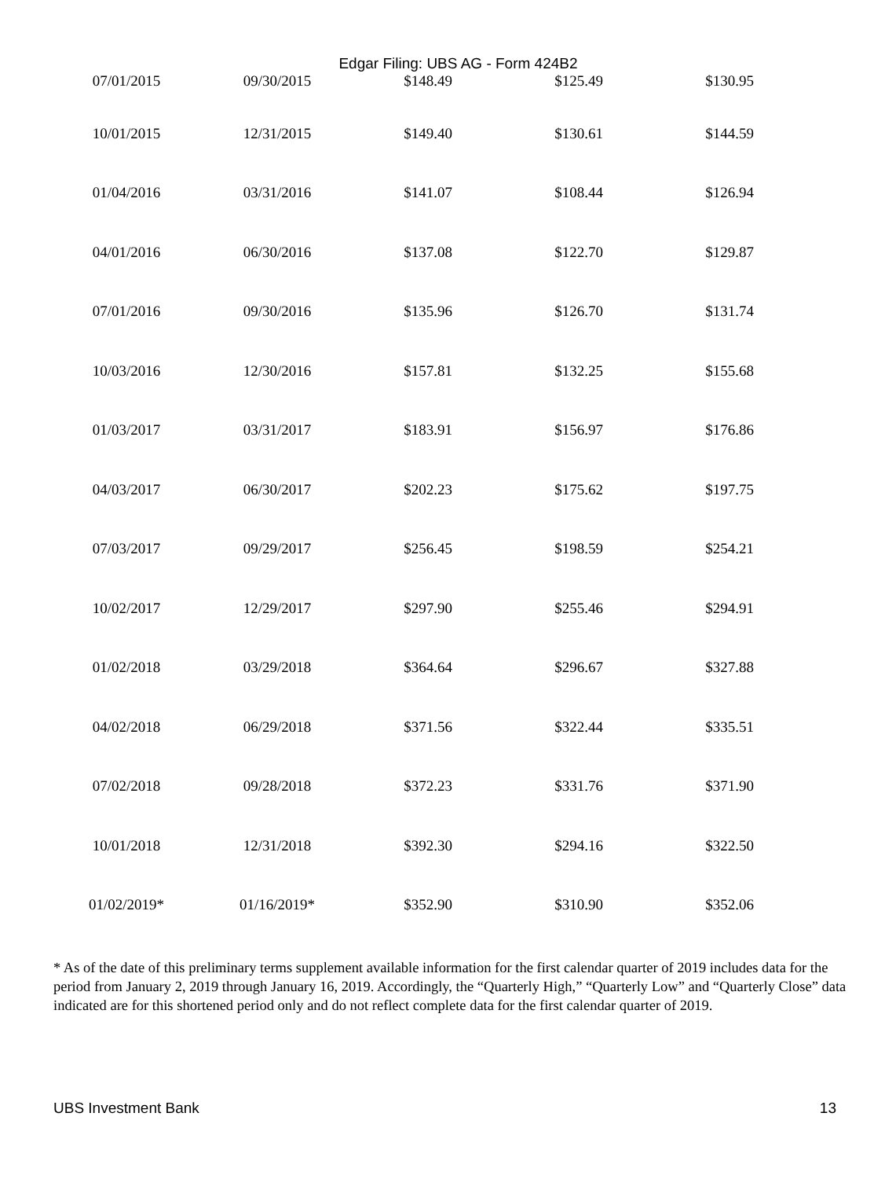Edgar Filing: UBS AG - Form 424B2
| 07/01/2015 | 09/30/2015 | $148.49 | $125.49 | $130.95 |
| 10/01/2015 | 12/31/2015 | $149.40 | $130.61 | $144.59 |
| 01/04/2016 | 03/31/2016 | $141.07 | $108.44 | $126.94 |
| 04/01/2016 | 06/30/2016 | $137.08 | $122.70 | $129.87 |
| 07/01/2016 | 09/30/2016 | $135.96 | $126.70 | $131.74 |
| 10/03/2016 | 12/30/2016 | $157.81 | $132.25 | $155.68 |
| 01/03/2017 | 03/31/2017 | $183.91 | $156.97 | $176.86 |
| 04/03/2017 | 06/30/2017 | $202.23 | $175.62 | $197.75 |
| 07/03/2017 | 09/29/2017 | $256.45 | $198.59 | $254.21 |
| 10/02/2017 | 12/29/2017 | $297.90 | $255.46 | $294.91 |
| 01/02/2018 | 03/29/2018 | $364.64 | $296.67 | $327.88 |
| 04/02/2018 | 06/29/2018 | $371.56 | $322.44 | $335.51 |
| 07/02/2018 | 09/28/2018 | $372.23 | $331.76 | $371.90 |
| 10/01/2018 | 12/31/2018 | $392.30 | $294.16 | $322.50 |
| 01/02/2019* | 01/16/2019* | $352.90 | $310.90 | $352.06 |
* As of the date of this preliminary terms supplement available information for the first calendar quarter of 2019 includes data for the period from January 2, 2019 through January 16, 2019. Accordingly, the “Quarterly High,” “Quarterly Low” and “Quarterly Close” data indicated are for this shortened period only and do not reflect complete data for the first calendar quarter of 2019.
UBS Investment Bank 13